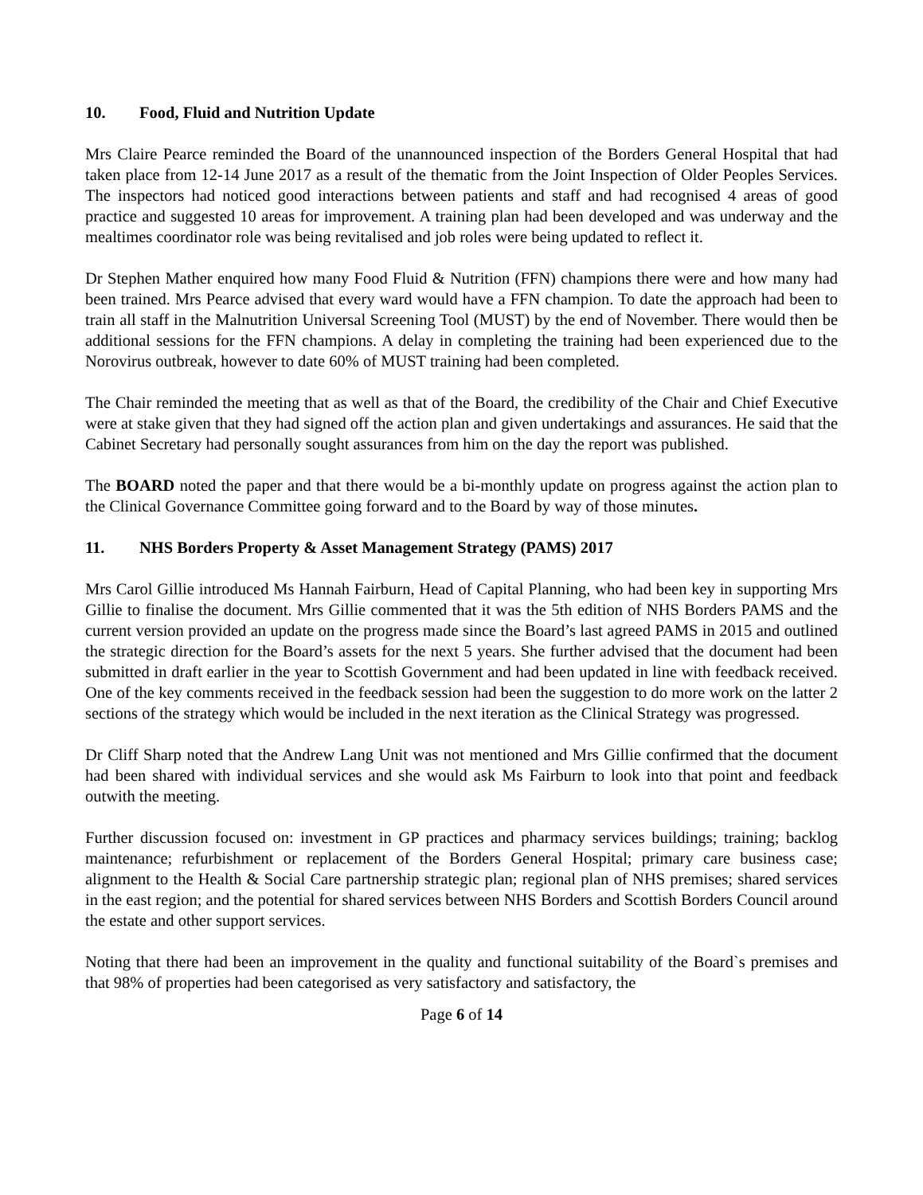10. Food, Fluid and Nutrition Update
Mrs Claire Pearce reminded the Board of the unannounced inspection of the Borders General Hospital that had taken place from 12-14 June 2017 as a result of the thematic from the Joint Inspection of Older Peoples Services. The inspectors had noticed good interactions between patients and staff and had recognised 4 areas of good practice and suggested 10 areas for improvement. A training plan had been developed and was underway and the mealtimes coordinator role was being revitalised and job roles were being updated to reflect it.
Dr Stephen Mather enquired how many Food Fluid & Nutrition (FFN) champions there were and how many had been trained. Mrs Pearce advised that every ward would have a FFN champion. To date the approach had been to train all staff in the Malnutrition Universal Screening Tool (MUST) by the end of November. There would then be additional sessions for the FFN champions. A delay in completing the training had been experienced due to the Norovirus outbreak, however to date 60% of MUST training had been completed.
The Chair reminded the meeting that as well as that of the Board, the credibility of the Chair and Chief Executive were at stake given that they had signed off the action plan and given undertakings and assurances. He said that the Cabinet Secretary had personally sought assurances from him on the day the report was published.
The BOARD noted the paper and that there would be a bi-monthly update on progress against the action plan to the Clinical Governance Committee going forward and to the Board by way of those minutes.
11. NHS Borders Property & Asset Management Strategy (PAMS) 2017
Mrs Carol Gillie introduced Ms Hannah Fairburn, Head of Capital Planning, who had been key in supporting Mrs Gillie to finalise the document. Mrs Gillie commented that it was the 5th edition of NHS Borders PAMS and the current version provided an update on the progress made since the Board’s last agreed PAMS in 2015 and outlined the strategic direction for the Board’s assets for the next 5 years. She further advised that the document had been submitted in draft earlier in the year to Scottish Government and had been updated in line with feedback received. One of the key comments received in the feedback session had been the suggestion to do more work on the latter 2 sections of the strategy which would be included in the next iteration as the Clinical Strategy was progressed.
Dr Cliff Sharp noted that the Andrew Lang Unit was not mentioned and Mrs Gillie confirmed that the document had been shared with individual services and she would ask Ms Fairburn to look into that point and feedback outwith the meeting.
Further discussion focused on: investment in GP practices and pharmacy services buildings; training; backlog maintenance; refurbishment or replacement of the Borders General Hospital; primary care business case; alignment to the Health & Social Care partnership strategic plan; regional plan of NHS premises; shared services in the east region; and the potential for shared services between NHS Borders and Scottish Borders Council around the estate and other support services.
Noting that there had been an improvement in the quality and functional suitability of the Board`s premises and that 98% of properties had been categorised as very satisfactory and satisfactory, the
Page 6 of 14